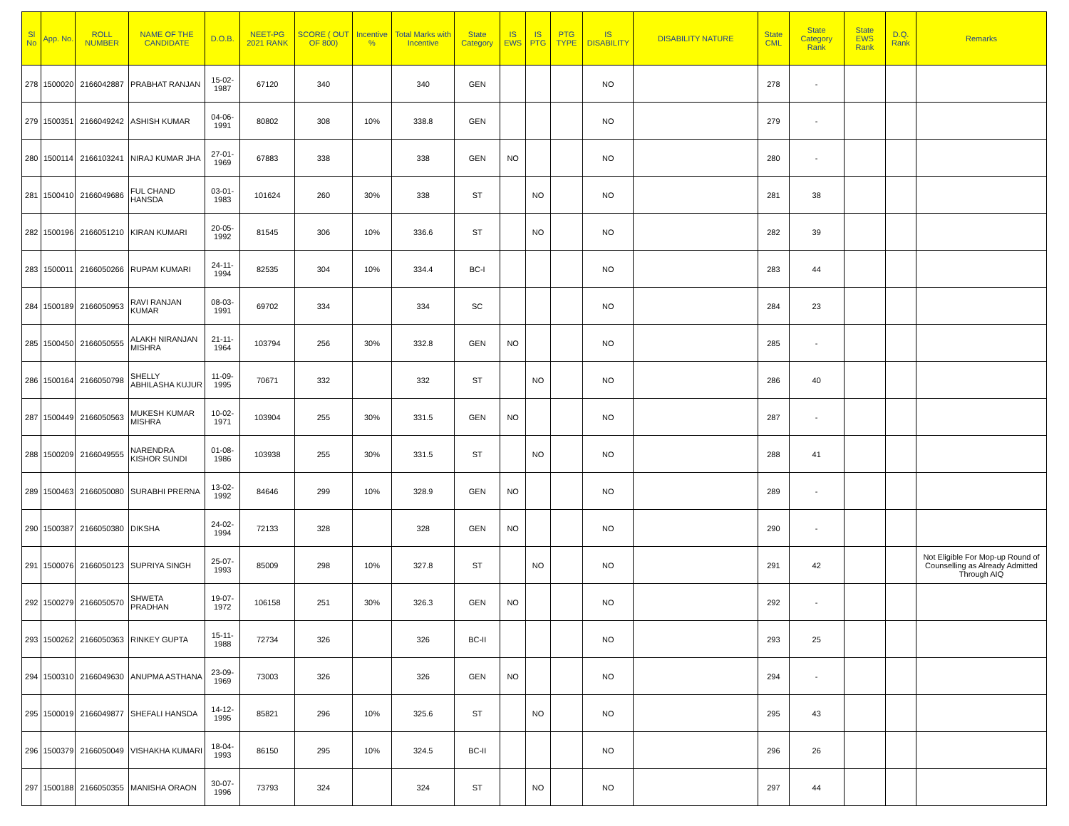| Sl No | App. No. | ROLL NUMBER | NAME OF THE CANDIDATE | D.O.B. | NEET-PG 2021 RANK | SCORE ( OUT OF 800) | Incentive % | Total Marks with Incentive | State Category | IS EWS | IS PTG | PTG TYPE | IS DISABILITY | DISABILITY NATURE | State CML | State Category Rank | State EWS Rank | D.Q. Rank | Remarks |
| --- | --- | --- | --- | --- | --- | --- | --- | --- | --- | --- | --- | --- | --- | --- | --- | --- | --- | --- | --- |
| 278 | 1500020 | 2166042887 | PRABHAT RANJAN | 15-02-1987 | 67120 | 340 | | 340 | GEN | | | | NO | | 278 | - | | | |
| 279 | 1500351 | 2166049242 | ASHISH KUMAR | 04-06-1991 | 80802 | 308 | 10% | 338.8 | GEN | | | | NO | | 279 | - | | | |
| 280 | 1500114 | 2166103241 | NIRAJ KUMAR JHA | 27-01-1969 | 67883 | 338 | | 338 | GEN | NO | | | NO | | 280 | - | | | |
| 281 | 1500410 | 2166049686 | FUL CHAND HANSDA | 03-01-1983 | 101624 | 260 | 30% | 338 | ST | | NO | | NO | | 281 | 38 | | | |
| 282 | 1500196 | 2166051210 | KIRAN KUMARI | 20-05-1992 | 81545 | 306 | 10% | 336.6 | ST | | NO | | NO | | 282 | 39 | | | |
| 283 | 1500011 | 2166050266 | RUPAM KUMARI | 24-11-1994 | 82535 | 304 | 10% | 334.4 | BC-I | | | | NO | | 283 | 44 | | | |
| 284 | 1500189 | 2166050953 | RAVI RANJAN KUMAR | 08-03-1991 | 69702 | 334 | | 334 | SC | | | | NO | | 284 | 23 | | | |
| 285 | 1500450 | 2166050555 | ALAKH NIRANJAN MISHRA | 21-11-1964 | 103794 | 256 | 30% | 332.8 | GEN | NO | | | NO | | 285 | - | | | |
| 286 | 1500164 | 2166050798 | SHELLY ABHILASHA KUJUR | 11-09-1995 | 70671 | 332 | | 332 | ST | | NO | | NO | | 286 | 40 | | | |
| 287 | 1500449 | 2166050563 | MUKESH KUMAR MISHRA | 10-02-1971 | 103904 | 255 | 30% | 331.5 | GEN | NO | | | NO | | 287 | - | | | |
| 288 | 1500209 | 2166049555 | NARENDRA KISHOR SUNDI | 01-08-1986 | 103938 | 255 | 30% | 331.5 | ST | | NO | | NO | | 288 | 41 | | | |
| 289 | 1500463 | 2166050080 | SURABHI PRERNA | 13-02-1992 | 84646 | 299 | 10% | 328.9 | GEN | NO | | | NO | | 289 | - | | | |
| 290 | 1500387 | 2166050380 | DIKSHA | 24-02-1994 | 72133 | 328 | | 328 | GEN | NO | | | NO | | 290 | - | | | |
| 291 | 1500076 | 2166050123 | SUPRIYA SINGH | 25-07-1993 | 85009 | 298 | 10% | 327.8 | ST | | NO | | NO | | 291 | 42 | | | Not Eligible For Mop-up Round of Counselling as Already Admitted Through AIQ |
| 292 | 1500279 | 2166050570 | SHWETA PRADHAN | 19-07-1972 | 106158 | 251 | 30% | 326.3 | GEN | NO | | | NO | | 292 | - | | | |
| 293 | 1500262 | 2166050363 | RINKEY GUPTA | 15-11-1988 | 72734 | 326 | | 326 | BC-II | | | | NO | | 293 | 25 | | | |
| 294 | 1500310 | 2166049630 | ANUPMA ASTHANA | 23-09-1969 | 73003 | 326 | | 326 | GEN | NO | | | NO | | 294 | - | | | |
| 295 | 1500019 | 2166049877 | SHEFALI HANSDA | 14-12-1995 | 85821 | 296 | 10% | 325.6 | ST | | NO | | NO | | 295 | 43 | | | |
| 296 | 1500379 | 2166050049 | VISHAKHA KUMARI | 18-04-1993 | 86150 | 295 | 10% | 324.5 | BC-II | | | | NO | | 296 | 26 | | | |
| 297 | 1500188 | 2166050355 | MANISHA ORAON | 30-07-1996 | 73793 | 324 | | 324 | ST | | NO | | NO | | 297 | 44 | | | |